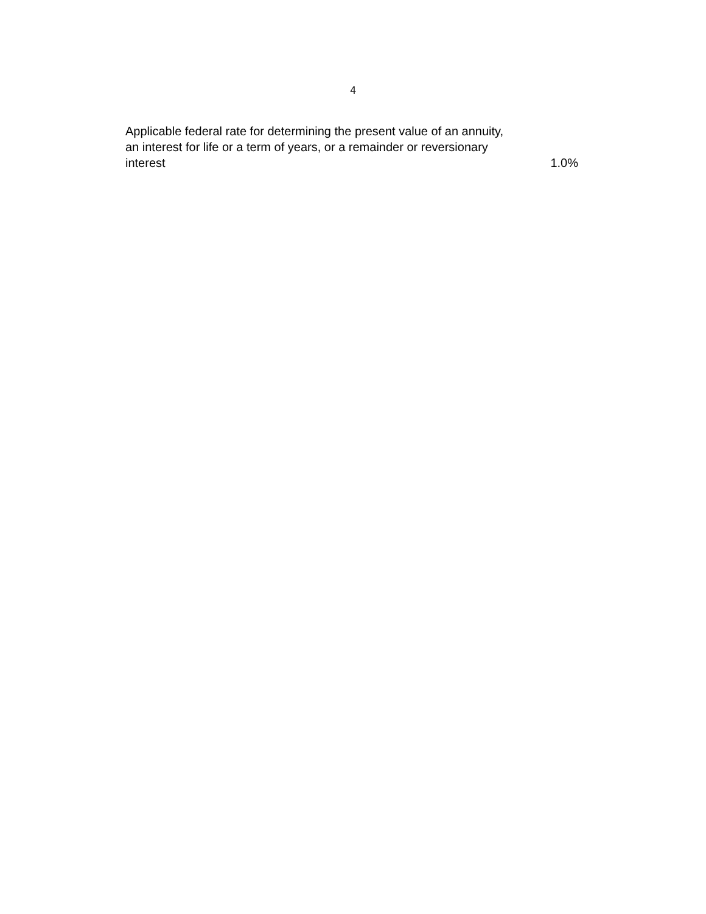4
| Applicable federal rate for determining the present value of an annuity, an interest for life or a term of years, or a remainder or reversionary interest | 1.0% |